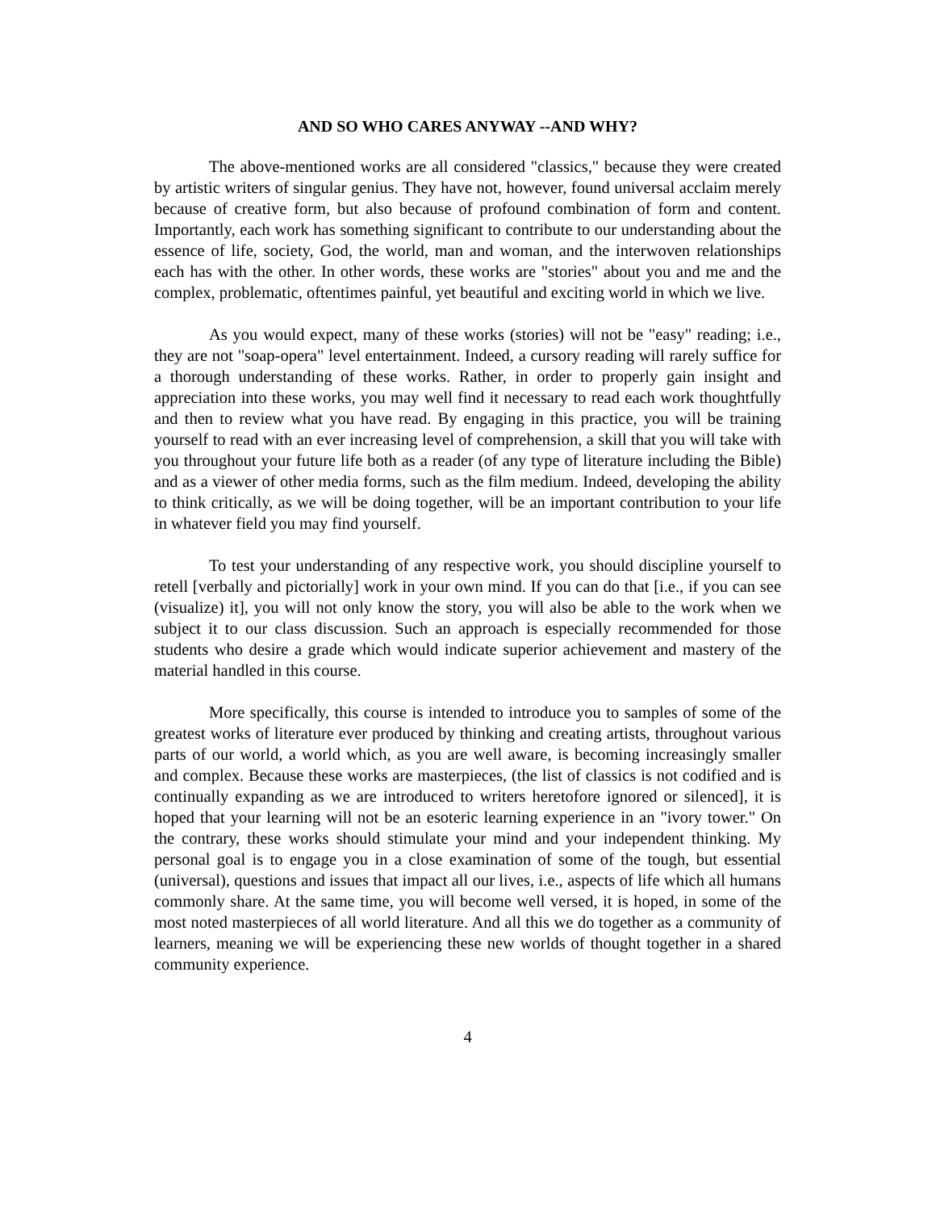AND SO WHO CARES ANYWAY --AND WHY?
The above-mentioned works are all considered "classics," because they were created by artistic writers of singular genius. They have not, however, found universal acclaim merely because of creative form, but also because of profound combination of form and content. Importantly, each work has something significant to contribute to our understanding about the essence of life, society, God, the world, man and woman, and the interwoven relationships each has with the other. In other words, these works are "stories" about you and me and the complex, problematic, oftentimes painful, yet beautiful and exciting world in which we live.
As you would expect, many of these works (stories) will not be "easy" reading; i.e., they are not "soap-opera" level entertainment. Indeed, a cursory reading will rarely suffice for a thorough understanding of these works. Rather, in order to properly gain insight and appreciation into these works, you may well find it necessary to read each work thoughtfully and then to review what you have read. By engaging in this practice, you will be training yourself to read with an ever increasing level of comprehension, a skill that you will take with you throughout your future life both as a reader (of any type of literature including the Bible) and as a viewer of other media forms, such as the film medium. Indeed, developing the ability to think critically, as we will be doing together, will be an important contribution to your life in whatever field you may find yourself.
To test your understanding of any respective work, you should discipline yourself to retell [verbally and pictorially] work in your own mind. If you can do that [i.e., if you can see (visualize) it], you will not only know the story, you will also be able to the work when we subject it to our class discussion. Such an approach is especially recommended for those students who desire a grade which would indicate superior achievement and mastery of the material handled in this course.
More specifically, this course is intended to introduce you to samples of some of the greatest works of literature ever produced by thinking and creating artists, throughout various parts of our world, a world which, as you are well aware, is becoming increasingly smaller and complex. Because these works are masterpieces, (the list of classics is not codified and is continually expanding as we are introduced to writers heretofore ignored or silenced], it is hoped that your learning will not be an esoteric learning experience in an "ivory tower." On the contrary, these works should stimulate your mind and your independent thinking. My personal goal is to engage you in a close examination of some of the tough, but essential (universal), questions and issues that impact all our lives, i.e., aspects of life which all humans commonly share. At the same time, you will become well versed, it is hoped, in some of the most noted masterpieces of all world literature. And all this we do together as a community of learners, meaning we will be experiencing these new worlds of thought together in a shared community experience.
4